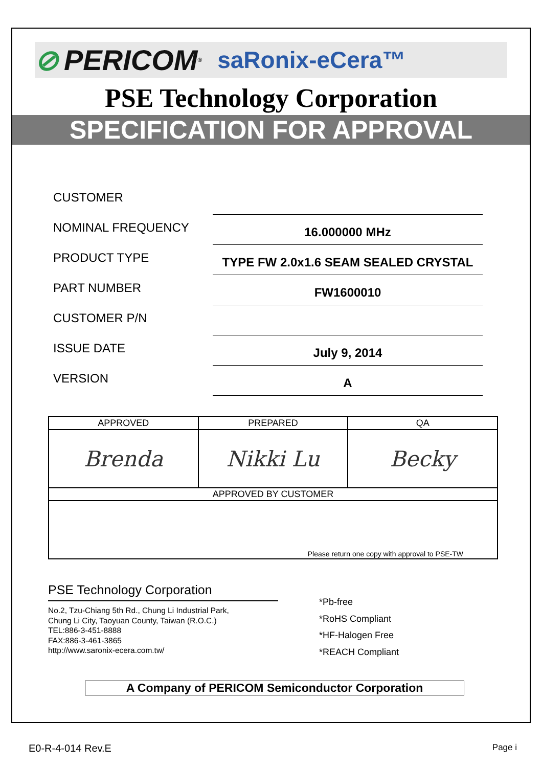⊘ PERICOM<sup>®</sup> saRonix-eCera™
PSE Technology Corporation
SPECIFICATION FOR APPROVAL
CUSTOMER
NOMINAL FREQUENCY
16.000000 MHz
PRODUCT TYPE
TYPE FW 2.0x1.6 SEAM SEALED CRYSTAL
PART NUMBER
FW1600010
CUSTOMER P/N
ISSUE DATE
July 9, 2014
VERSION
A
| APPROVED | PREPARED | QA |
| --- | --- | --- |
| Brenda | Nikki Lu | Becky |
| APPROVED BY CUSTOMER | | |
| Please return one copy with approval to PSE-TW | | |
PSE Technology Corporation
No.2, Tzu-Chiang 5th Rd., Chung Li Industrial Park,
Chung Li City, Taoyuan County, Taiwan (R.O.C.)
TEL:886-3-451-8888
FAX:886-3-461-3865
http://www.saronix-ecera.com.tw/
*Pb-free
*RoHS Compliant
*HF-Halogen Free
*REACH Compliant
A Company of PERICOM Semiconductor Corporation
E0-R-4-014 Rev.E Page i